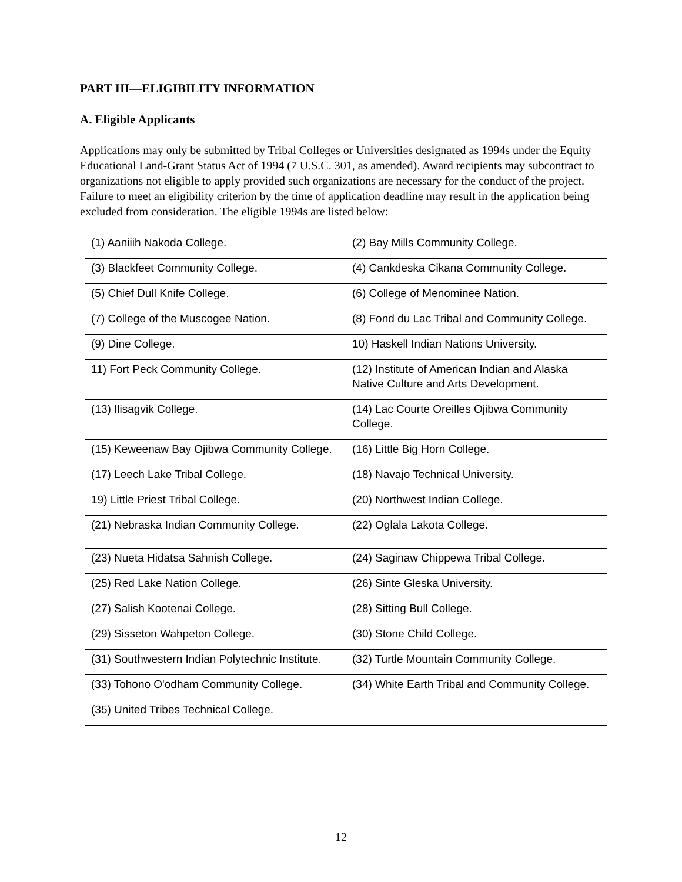PART III—ELIGIBILITY INFORMATION
A. Eligible Applicants
Applications may only be submitted by Tribal Colleges or Universities designated as 1994s under the Equity Educational Land-Grant Status Act of 1994 (7 U.S.C. 301, as amended). Award recipients may subcontract to organizations not eligible to apply provided such organizations are necessary for the conduct of the project. Failure to meet an eligibility criterion by the time of application deadline may result in the application being excluded from consideration. The eligible 1994s are listed below:
| (1) Aaniiih Nakoda College. | (2) Bay Mills Community College. |
| (3) Blackfeet Community College. | (4) Cankdeska Cikana Community College. |
| (5) Chief Dull Knife College. | (6) College of Menominee Nation. |
| (7) College of the Muscogee Nation. | (8) Fond du Lac Tribal and Community College. |
| (9) Dine College. | 10) Haskell Indian Nations University. |
| 11) Fort Peck Community College. | (12) Institute of American Indian and Alaska Native Culture and Arts Development. |
| (13) Ilisagvik College. | (14) Lac Courte Oreilles Ojibwa Community College. |
| (15) Keweenaw Bay Ojibwa Community College. | (16) Little Big Horn College. |
| (17) Leech Lake Tribal College. | (18) Navajo Technical University. |
| 19) Little Priest Tribal College. | (20) Northwest Indian College. |
| (21) Nebraska Indian Community College. | (22) Oglala Lakota College. |
| (23) Nueta Hidatsa Sahnish College. | (24) Saginaw Chippewa Tribal College. |
| (25) Red Lake Nation College. | (26) Sinte Gleska University. |
| (27) Salish Kootenai College. | (28) Sitting Bull College. |
| (29) Sisseton Wahpeton College. | (30) Stone Child College. |
| (31) Southwestern Indian Polytechnic Institute. | (32) Turtle Mountain Community College. |
| (33) Tohono O'odham Community College. | (34) White Earth Tribal and Community College. |
| (35) United Tribes Technical College. | |
12